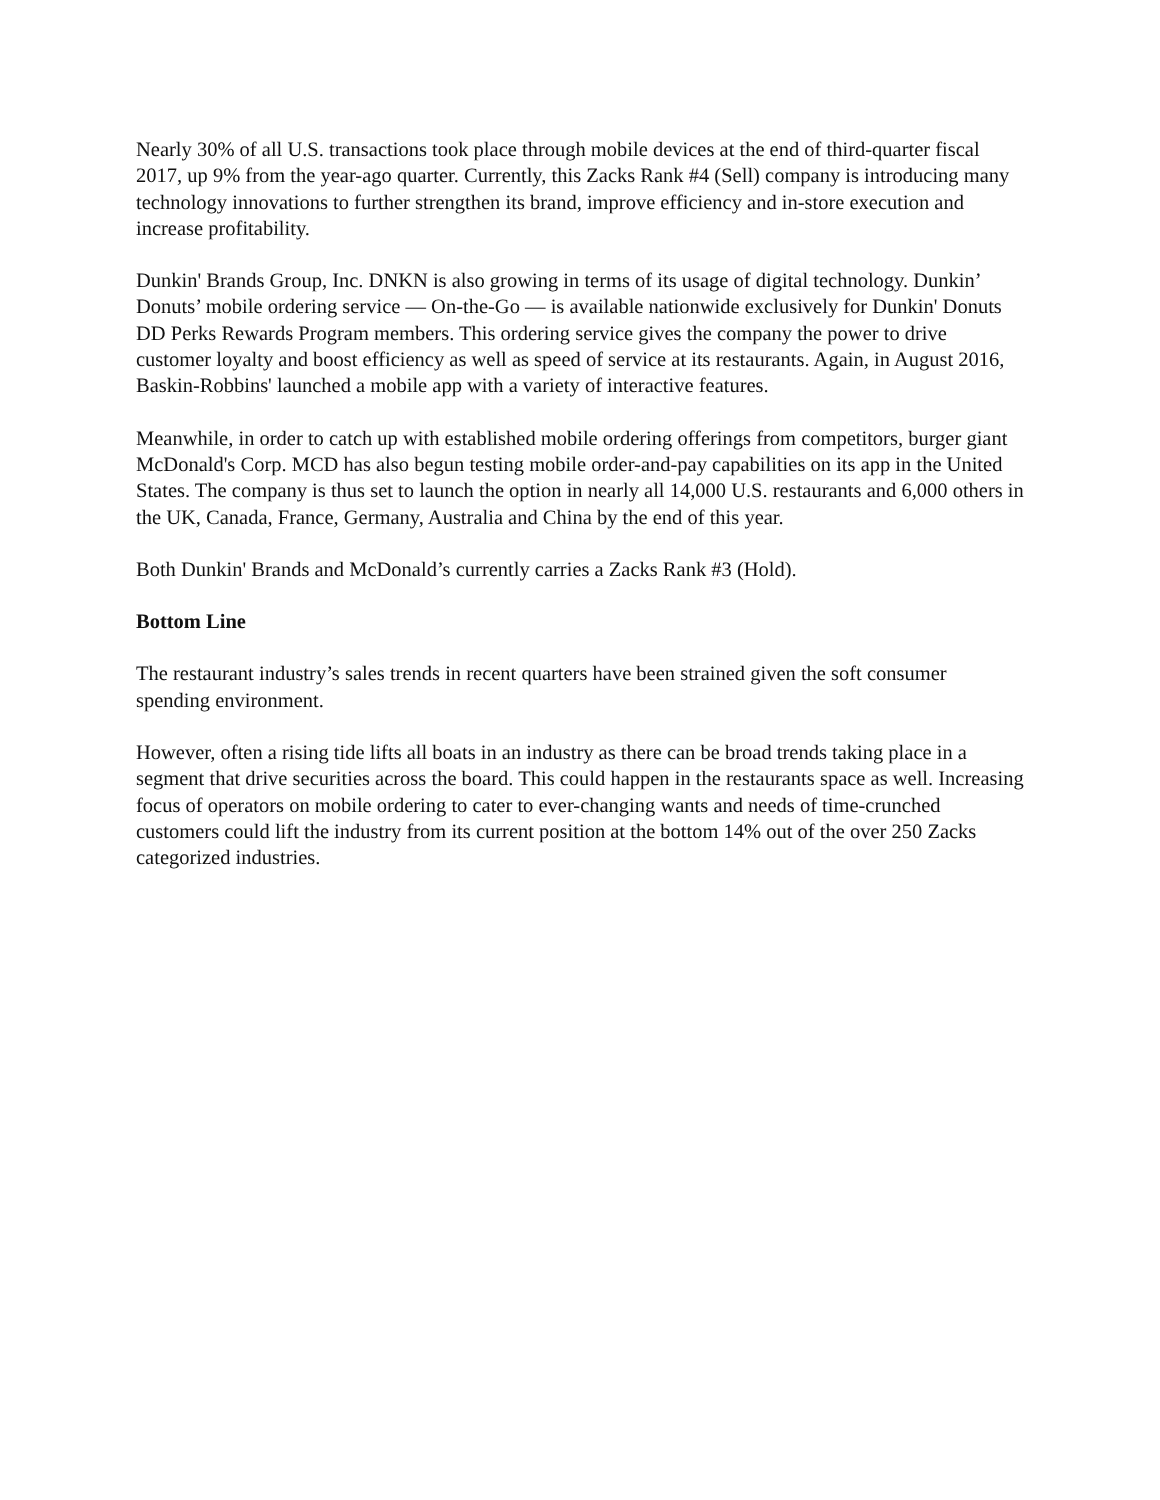Nearly 30% of all U.S. transactions took place through mobile devices at the end of third-quarter fiscal 2017, up 9% from the year-ago quarter. Currently, this Zacks Rank #4 (Sell) company is introducing many technology innovations to further strengthen its brand, improve efficiency and in-store execution and increase profitability.
Dunkin' Brands Group, Inc. DNKN is also growing in terms of its usage of digital technology. Dunkin’ Donuts’ mobile ordering service — On-the-Go — is available nationwide exclusively for Dunkin' Donuts DD Perks Rewards Program members. This ordering service gives the company the power to drive customer loyalty and boost efficiency as well as speed of service at its restaurants. Again, in August 2016, Baskin-Robbins' launched a mobile app with a variety of interactive features.
Meanwhile, in order to catch up with established mobile ordering offerings from competitors, burger giant McDonald's Corp. MCD has also begun testing mobile order-and-pay capabilities on its app in the United States. The company is thus set to launch the option in nearly all 14,000 U.S. restaurants and 6,000 others in the UK, Canada, France, Germany, Australia and China by the end of this year.
Both Dunkin' Brands and McDonald’s currently carries a Zacks Rank #3 (Hold).
Bottom Line
The restaurant industry’s sales trends in recent quarters have been strained given the soft consumer spending environment.
However, often a rising tide lifts all boats in an industry as there can be broad trends taking place in a segment that drive securities across the board. This could happen in the restaurants space as well. Increasing focus of operators on mobile ordering to cater to ever-changing wants and needs of time-crunched customers could lift the industry from its current position at the bottom 14% out of the over 250 Zacks categorized industries.